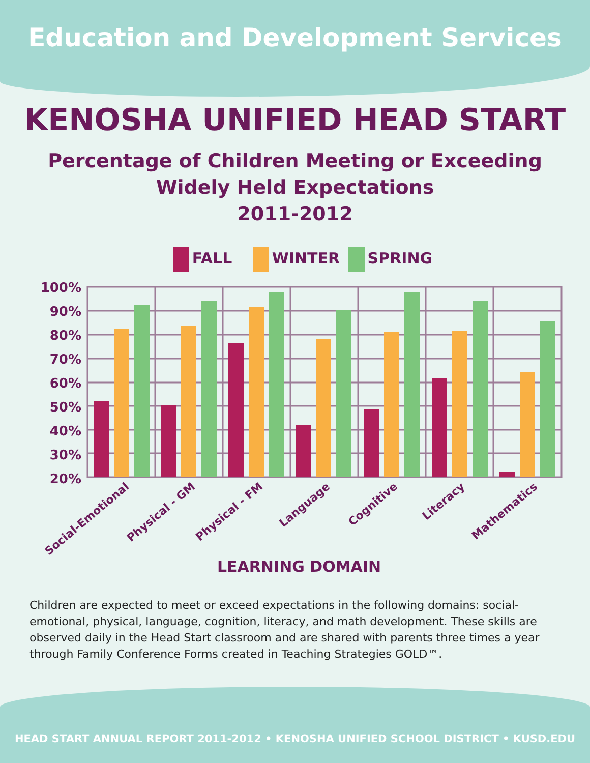Education and Development Services
KENOSHA UNIFIED HEAD START
Percentage of Children Meeting or Exceeding
Widely Held Expectations
2011-2012
FALL WINTER SPRING
100%
90%
80%
70%
60%
50%
40%
30%
20%
Social-Emotional
Physical - GM
Physical - FM
Language
Cognitive
Literacy
Mathematics
LEARNING DOMAIN
Children are expected to meet or exceed expectations in the following domains: social-emotional, physical, language, cognition, literacy, and math development. These skills are observed daily in the Head Start classroom and are shared with parents three times a year through Family Conference Forms created in Teaching Strategies GOLD™.
HEAD START ANNUAL REPORT 2011-2012 • KENOSHA UNIFIED SCHOOL DISTRICT • KUSD.EDU